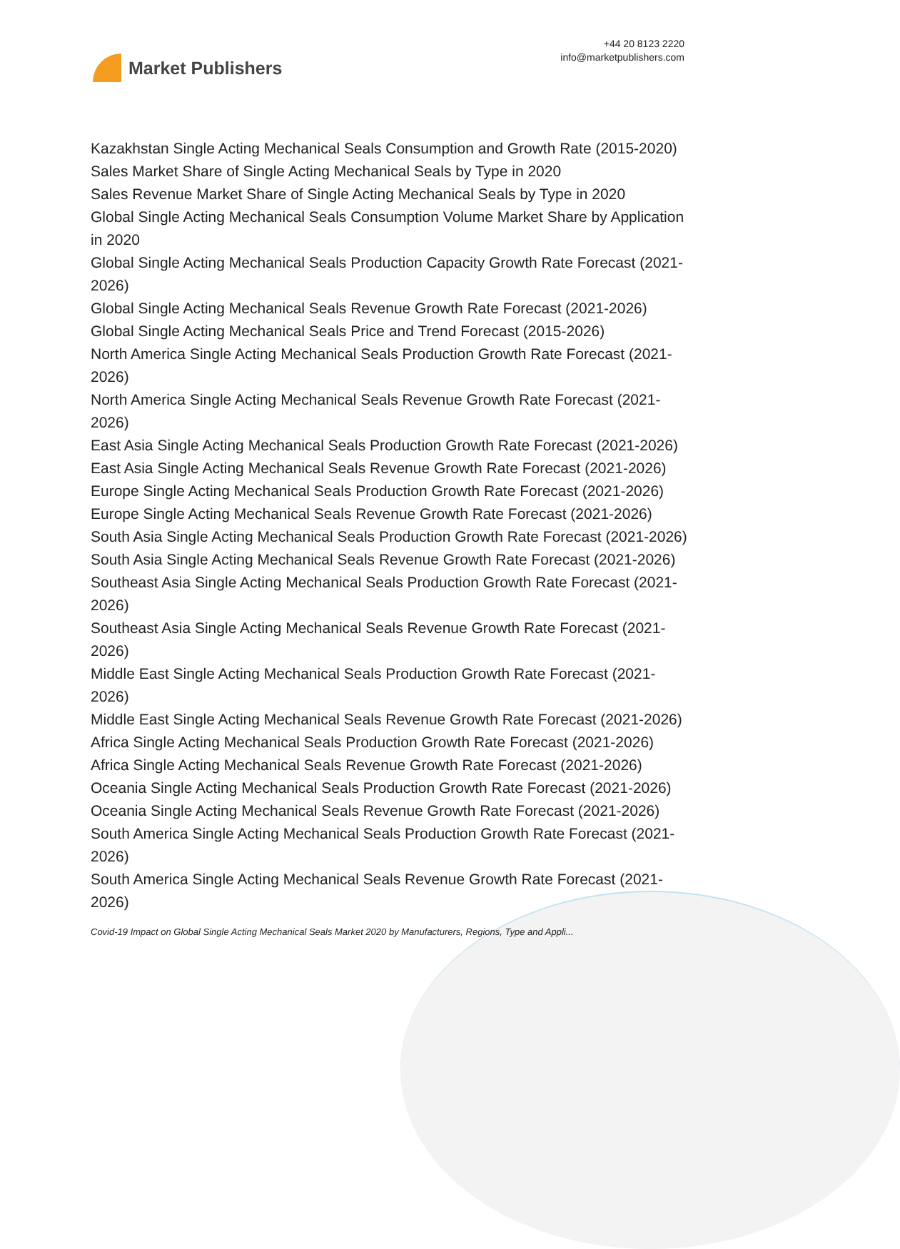Market Publishers
+44 20 8123 2220
info@marketpublishers.com
Kazakhstan Single Acting Mechanical Seals Consumption and Growth Rate (2015-2020)
Sales Market Share of Single Acting Mechanical Seals by Type in 2020
Sales Revenue Market Share of Single Acting Mechanical Seals by Type in 2020
Global Single Acting Mechanical Seals Consumption Volume Market Share by Application in 2020
Global Single Acting Mechanical Seals Production Capacity Growth Rate Forecast (2021-2026)
Global Single Acting Mechanical Seals Revenue Growth Rate Forecast (2021-2026)
Global Single Acting Mechanical Seals Price and Trend Forecast (2015-2026)
North America Single Acting Mechanical Seals Production Growth Rate Forecast (2021-2026)
North America Single Acting Mechanical Seals Revenue Growth Rate Forecast (2021-2026)
East Asia Single Acting Mechanical Seals Production Growth Rate Forecast (2021-2026)
East Asia Single Acting Mechanical Seals Revenue Growth Rate Forecast (2021-2026)
Europe Single Acting Mechanical Seals Production Growth Rate Forecast (2021-2026)
Europe Single Acting Mechanical Seals Revenue Growth Rate Forecast (2021-2026)
South Asia Single Acting Mechanical Seals Production Growth Rate Forecast (2021-2026)
South Asia Single Acting Mechanical Seals Revenue Growth Rate Forecast (2021-2026)
Southeast Asia Single Acting Mechanical Seals Production Growth Rate Forecast (2021-2026)
Southeast Asia Single Acting Mechanical Seals Revenue Growth Rate Forecast (2021-2026)
Middle East Single Acting Mechanical Seals Production Growth Rate Forecast (2021-2026)
Middle East Single Acting Mechanical Seals Revenue Growth Rate Forecast (2021-2026)
Africa Single Acting Mechanical Seals Production Growth Rate Forecast (2021-2026)
Africa Single Acting Mechanical Seals Revenue Growth Rate Forecast (2021-2026)
Oceania Single Acting Mechanical Seals Production Growth Rate Forecast (2021-2026)
Oceania Single Acting Mechanical Seals Revenue Growth Rate Forecast (2021-2026)
South America Single Acting Mechanical Seals Production Growth Rate Forecast (2021-2026)
South America Single Acting Mechanical Seals Revenue Growth Rate Forecast (2021-2026)
Covid-19 Impact on Global Single Acting Mechanical Seals Market 2020 by Manufacturers, Regions, Type and Appli...